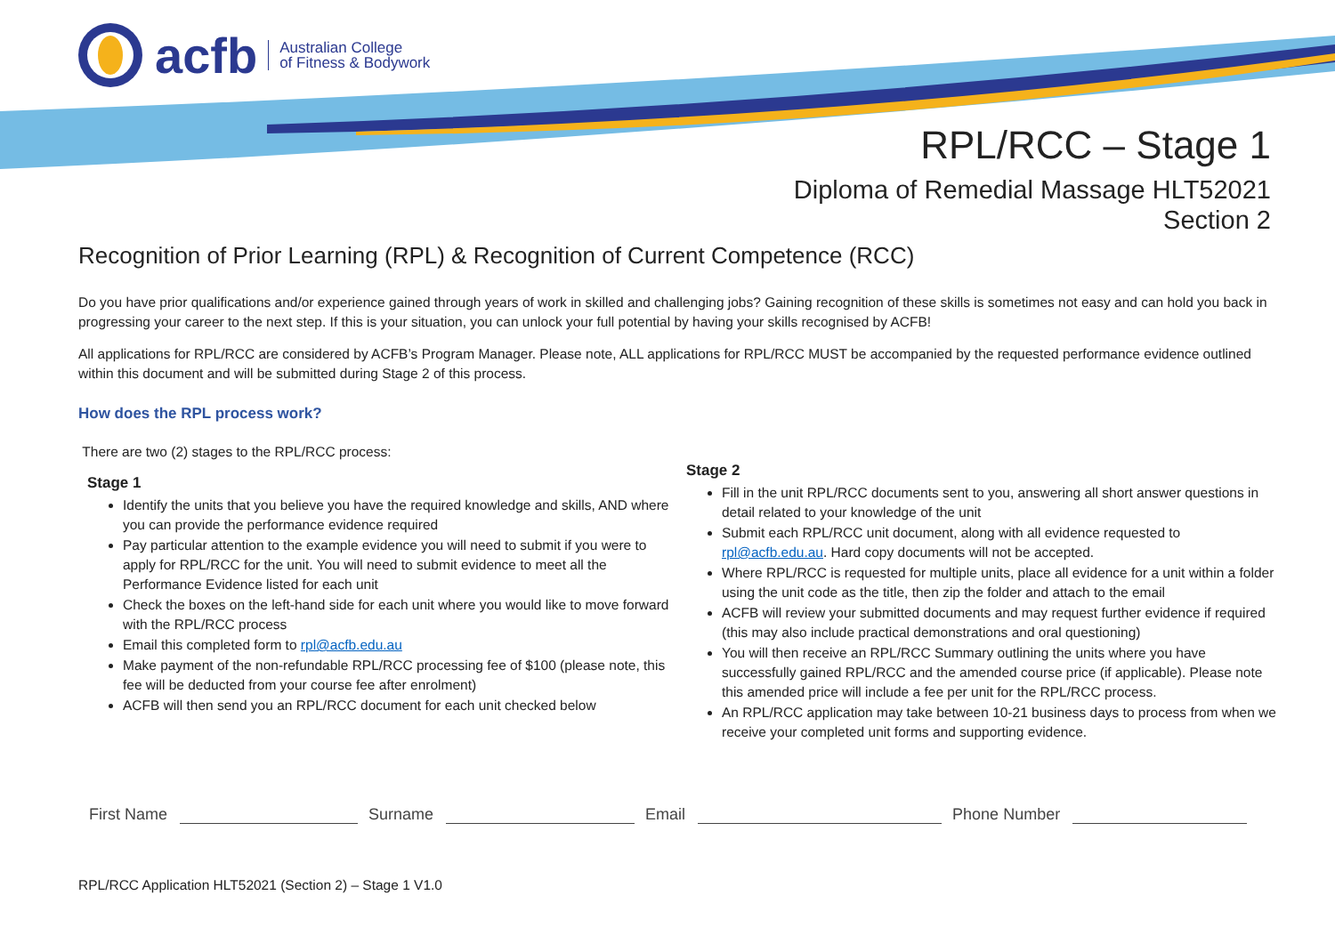acfb Australian College
of Fitness & Bodywork
RPL/RCC – Stage 1
Diploma of Remedial Massage HLT52021
Section 2
Recognition of Prior Learning (RPL) & Recognition of Current Competence (RCC)
Do you have prior qualifications and/or experience gained through years of work in skilled and challenging jobs? Gaining recognition of these skills is sometimes not easy and can hold you back in progressing your career to the next step. If this is your situation, you can unlock your full potential by having your skills recognised by ACFB!
All applications for RPL/RCC are considered by ACFB’s Program Manager. Please note, ALL applications for RPL/RCC MUST be accompanied by the requested performance evidence outlined within this document and will be submitted during Stage 2 of this process.
How does the RPL process work?
There are two (2) stages to the RPL/RCC process:
Stage 1
Identify the units that you believe you have the required knowledge and skills, AND where you can provide the performance evidence required
Pay particular attention to the example evidence you will need to submit if you were to apply for RPL/RCC for the unit. You will need to submit evidence to meet all the Performance Evidence listed for each unit
Check the boxes on the left-hand side for each unit where you would like to move forward with the RPL/RCC process
Email this completed form to rpl@acfb.edu.au
Make payment of the non-refundable RPL/RCC processing fee of $100 (please note, this fee will be deducted from your course fee after enrolment)
ACFB will then send you an RPL/RCC document for each unit checked below
Stage 2
Fill in the unit RPL/RCC documents sent to you, answering all short answer questions in detail related to your knowledge of the unit
Submit each RPL/RCC unit document, along with all evidence requested to rpl@acfb.edu.au. Hard copy documents will not be accepted.
Where RPL/RCC is requested for multiple units, place all evidence for a unit within a folder using the unit code as the title, then zip the folder and attach to the email
ACFB will review your submitted documents and may request further evidence if required (this may also include practical demonstrations and oral questioning)
You will then receive an RPL/RCC Summary outlining the units where you have successfully gained RPL/RCC and the amended course price (if applicable). Please note this amended price will include a fee per unit for the RPL/RCC process.
An RPL/RCC application may take between 10-21 business days to process from when we receive your completed unit forms and supporting evidence.
First Name Surname Email Phone Number
RPL/RCC Application HLT52021 (Section 2) – Stage 1 V1.0